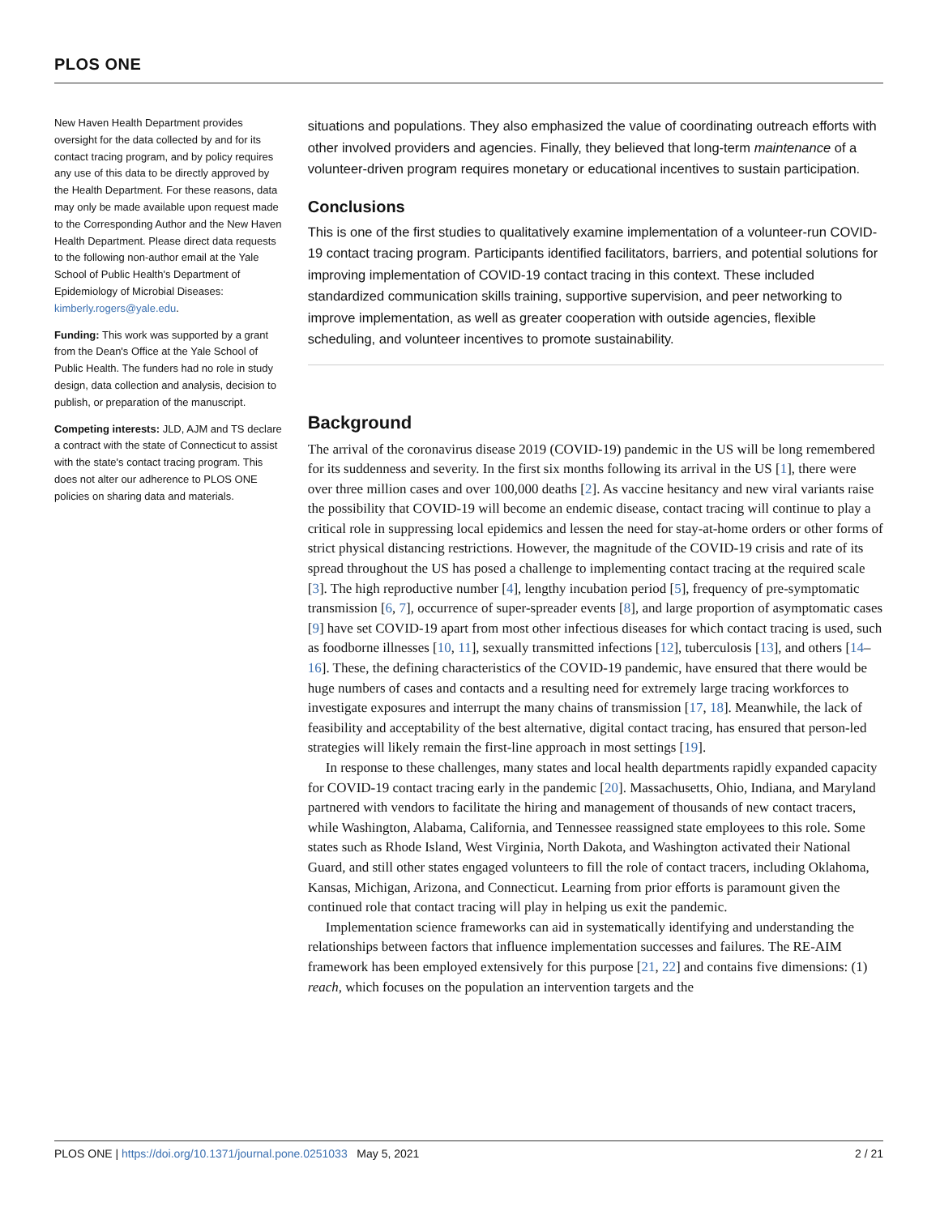PLOS ONE
New Haven Health Department provides oversight for the data collected by and for its contact tracing program, and by policy requires any use of this data to be directly approved by the Health Department. For these reasons, data may only be made available upon request made to the Corresponding Author and the New Haven Health Department. Please direct data requests to the following non-author email at the Yale School of Public Health's Department of Epidemiology of Microbial Diseases: kimberly.rogers@yale.edu.
Funding: This work was supported by a grant from the Dean's Office at the Yale School of Public Health. The funders had no role in study design, data collection and analysis, decision to publish, or preparation of the manuscript.
Competing interests: JLD, AJM and TS declare a contract with the state of Connecticut to assist with the state's contact tracing program. This does not alter our adherence to PLOS ONE policies on sharing data and materials.
situations and populations. They also emphasized the value of coordinating outreach efforts with other involved providers and agencies. Finally, they believed that long-term maintenance of a volunteer-driven program requires monetary or educational incentives to sustain participation.
Conclusions
This is one of the first studies to qualitatively examine implementation of a volunteer-run COVID-19 contact tracing program. Participants identified facilitators, barriers, and potential solutions for improving implementation of COVID-19 contact tracing in this context. These included standardized communication skills training, supportive supervision, and peer networking to improve implementation, as well as greater cooperation with outside agencies, flexible scheduling, and volunteer incentives to promote sustainability.
Background
The arrival of the coronavirus disease 2019 (COVID-19) pandemic in the US will be long remembered for its suddenness and severity. In the first six months following its arrival in the US [1], there were over three million cases and over 100,000 deaths [2]. As vaccine hesitancy and new viral variants raise the possibility that COVID-19 will become an endemic disease, contact tracing will continue to play a critical role in suppressing local epidemics and lessen the need for stay-at-home orders or other forms of strict physical distancing restrictions. However, the magnitude of the COVID-19 crisis and rate of its spread throughout the US has posed a challenge to implementing contact tracing at the required scale [3]. The high reproductive number [4], lengthy incubation period [5], frequency of pre-symptomatic transmission [6, 7], occurrence of super-spreader events [8], and large proportion of asymptomatic cases [9] have set COVID-19 apart from most other infectious diseases for which contact tracing is used, such as foodborne illnesses [10, 11], sexually transmitted infections [12], tuberculosis [13], and others [14–16]. These, the defining characteristics of the COVID-19 pandemic, have ensured that there would be huge numbers of cases and contacts and a resulting need for extremely large tracing workforces to investigate exposures and interrupt the many chains of transmission [17, 18]. Meanwhile, the lack of feasibility and acceptability of the best alternative, digital contact tracing, has ensured that person-led strategies will likely remain the first-line approach in most settings [19].
In response to these challenges, many states and local health departments rapidly expanded capacity for COVID-19 contact tracing early in the pandemic [20]. Massachusetts, Ohio, Indiana, and Maryland partnered with vendors to facilitate the hiring and management of thousands of new contact tracers, while Washington, Alabama, California, and Tennessee reassigned state employees to this role. Some states such as Rhode Island, West Virginia, North Dakota, and Washington activated their National Guard, and still other states engaged volunteers to fill the role of contact tracers, including Oklahoma, Kansas, Michigan, Arizona, and Connecticut. Learning from prior efforts is paramount given the continued role that contact tracing will play in helping us exit the pandemic.
Implementation science frameworks can aid in systematically identifying and understanding the relationships between factors that influence implementation successes and failures. The RE-AIM framework has been employed extensively for this purpose [21, 22] and contains five dimensions: (1) reach, which focuses on the population an intervention targets and the
PLOS ONE | https://doi.org/10.1371/journal.pone.0251033 May 5, 2021 2 / 21